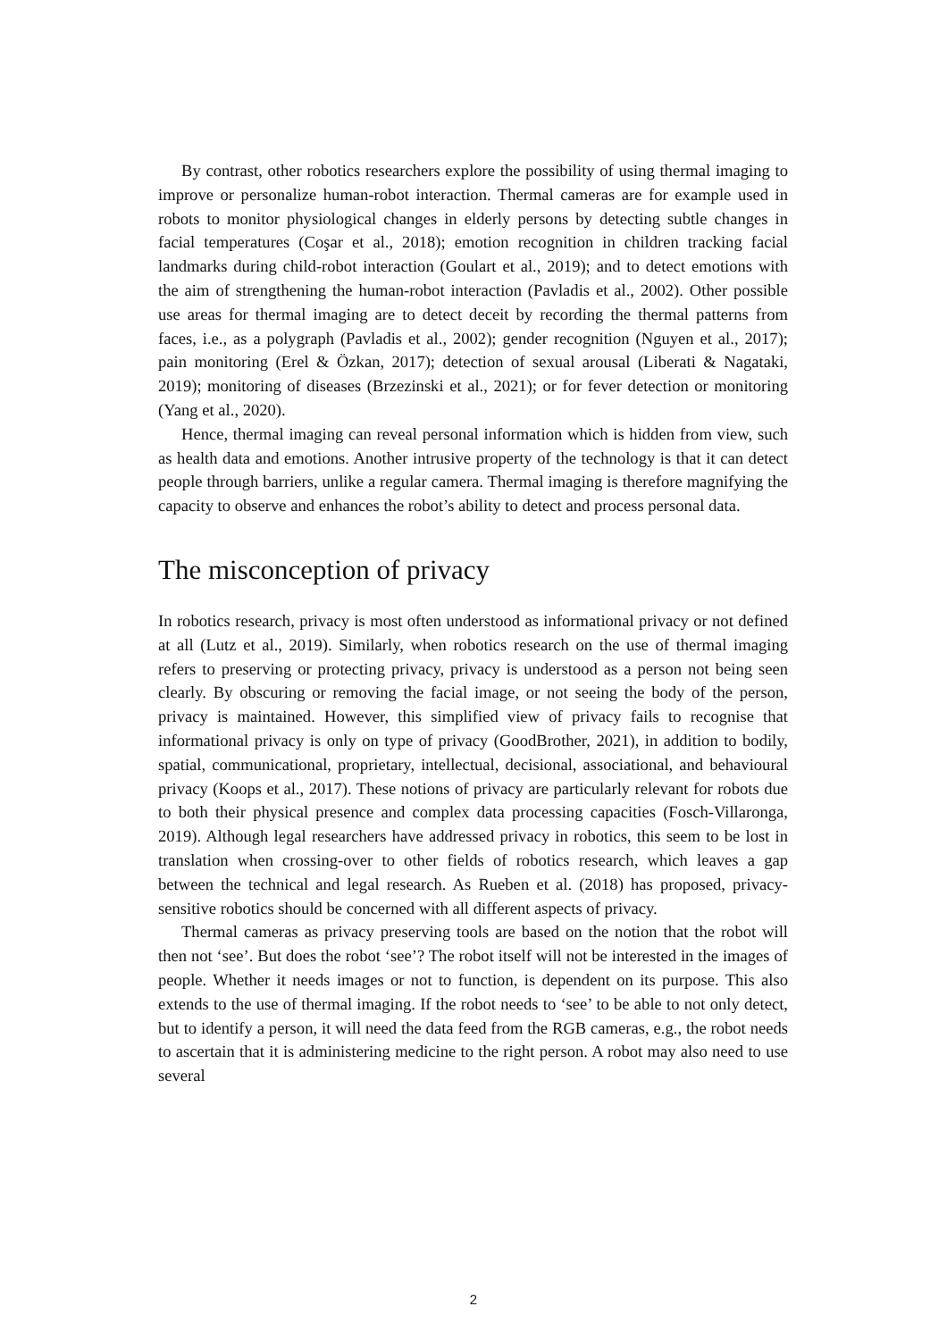By contrast, other robotics researchers explore the possibility of using thermal imaging to improve or personalize human-robot interaction. Thermal cameras are for example used in robots to monitor physiological changes in elderly persons by detecting subtle changes in facial temperatures (Coşar et al., 2018); emotion recognition in children tracking facial landmarks during child-robot interaction (Goulart et al., 2019); and to detect emotions with the aim of strengthening the human-robot interaction (Pavladis et al., 2002). Other possible use areas for thermal imaging are to detect deceit by recording the thermal patterns from faces, i.e., as a polygraph (Pavladis et al., 2002); gender recognition (Nguyen et al., 2017); pain monitoring (Erel & Özkan, 2017); detection of sexual arousal (Liberati & Nagataki, 2019); monitoring of diseases (Brzezinski et al., 2021); or for fever detection or monitoring (Yang et al., 2020).
Hence, thermal imaging can reveal personal information which is hidden from view, such as health data and emotions. Another intrusive property of the technology is that it can detect people through barriers, unlike a regular camera. Thermal imaging is therefore magnifying the capacity to observe and enhances the robot’s ability to detect and process personal data.
The misconception of privacy
In robotics research, privacy is most often understood as informational privacy or not defined at all (Lutz et al., 2019). Similarly, when robotics research on the use of thermal imaging refers to preserving or protecting privacy, privacy is understood as a person not being seen clearly. By obscuring or removing the facial image, or not seeing the body of the person, privacy is maintained. However, this simplified view of privacy fails to recognise that informational privacy is only on type of privacy (GoodBrother, 2021), in addition to bodily, spatial, communicational, proprietary, intellectual, decisional, associational, and behavioural privacy (Koops et al., 2017). These notions of privacy are particularly relevant for robots due to both their physical presence and complex data processing capacities (Fosch-Villaronga, 2019). Although legal researchers have addressed privacy in robotics, this seem to be lost in translation when crossing-over to other fields of robotics research, which leaves a gap between the technical and legal research. As Rueben et al. (2018) has proposed, privacy-sensitive robotics should be concerned with all different aspects of privacy.
Thermal cameras as privacy preserving tools are based on the notion that the robot will then not ‘see’. But does the robot ‘see’? The robot itself will not be interested in the images of people. Whether it needs images or not to function, is dependent on its purpose. This also extends to the use of thermal imaging. If the robot needs to ‘see’ to be able to not only detect, but to identify a person, it will need the data feed from the RGB cameras, e.g., the robot needs to ascertain that it is administering medicine to the right person. A robot may also need to use several
2